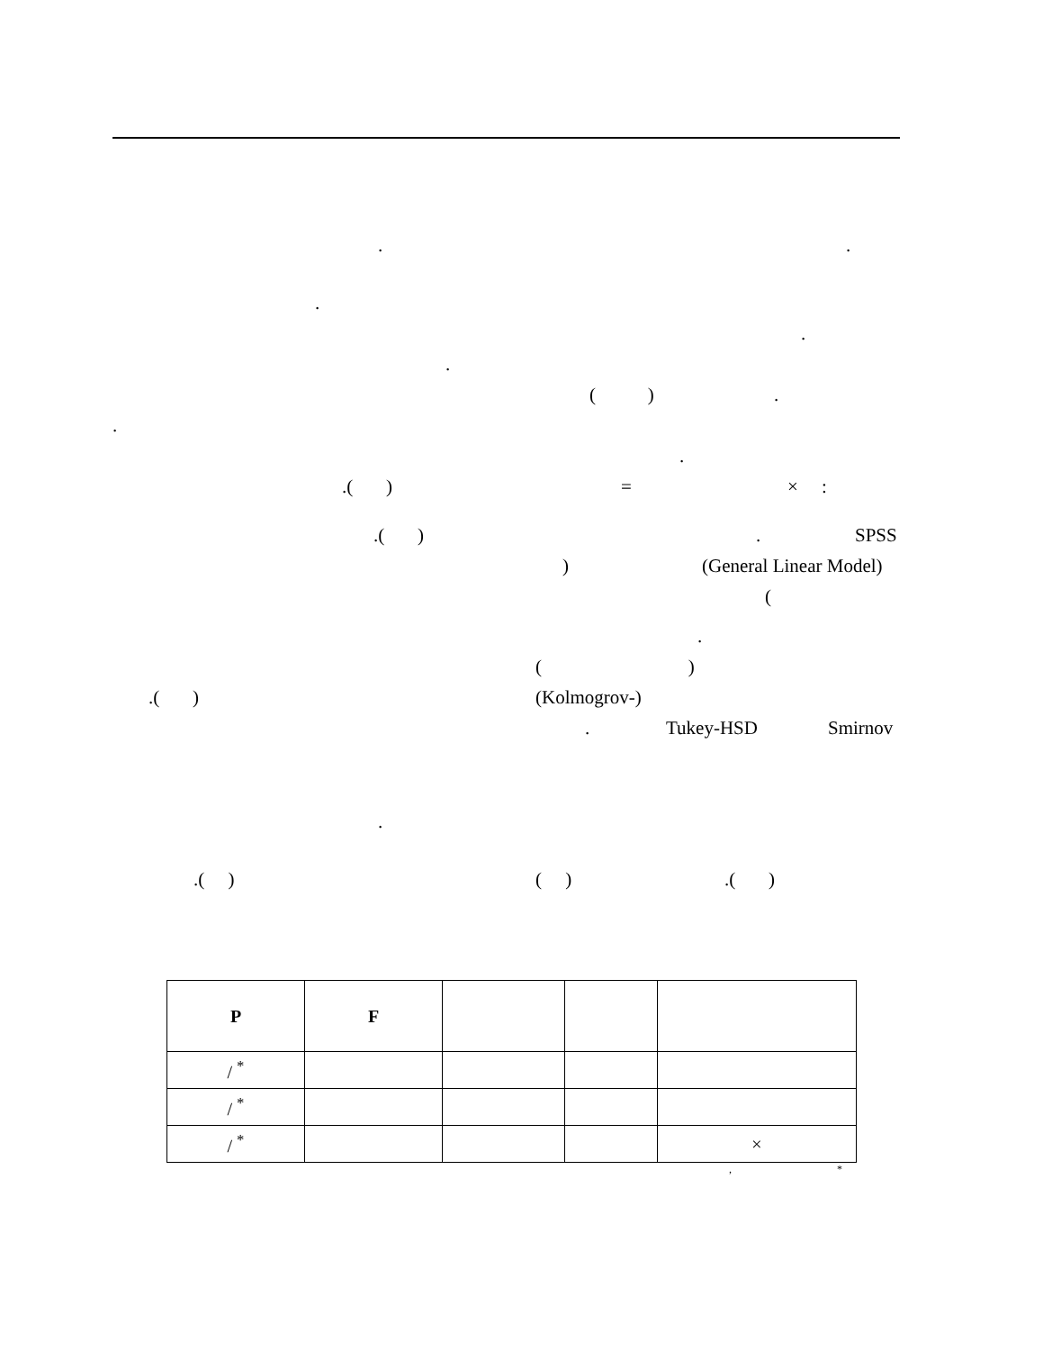..
. .
. ( ).
. .
.( ) = × :
.( ). SPSS
) (General Linear Model) (
.
( )
.( ) (Kolmogrov-) . Tukey-HSD Smirnov
.
.( ) ( ).( )
| P | F | | | |
| --- | --- | --- | --- | --- |
| / <sup>*</sup> | | | | |
| / <sup>*</sup> | | | | |
| / <sup>*</sup> | | | | × |
, *